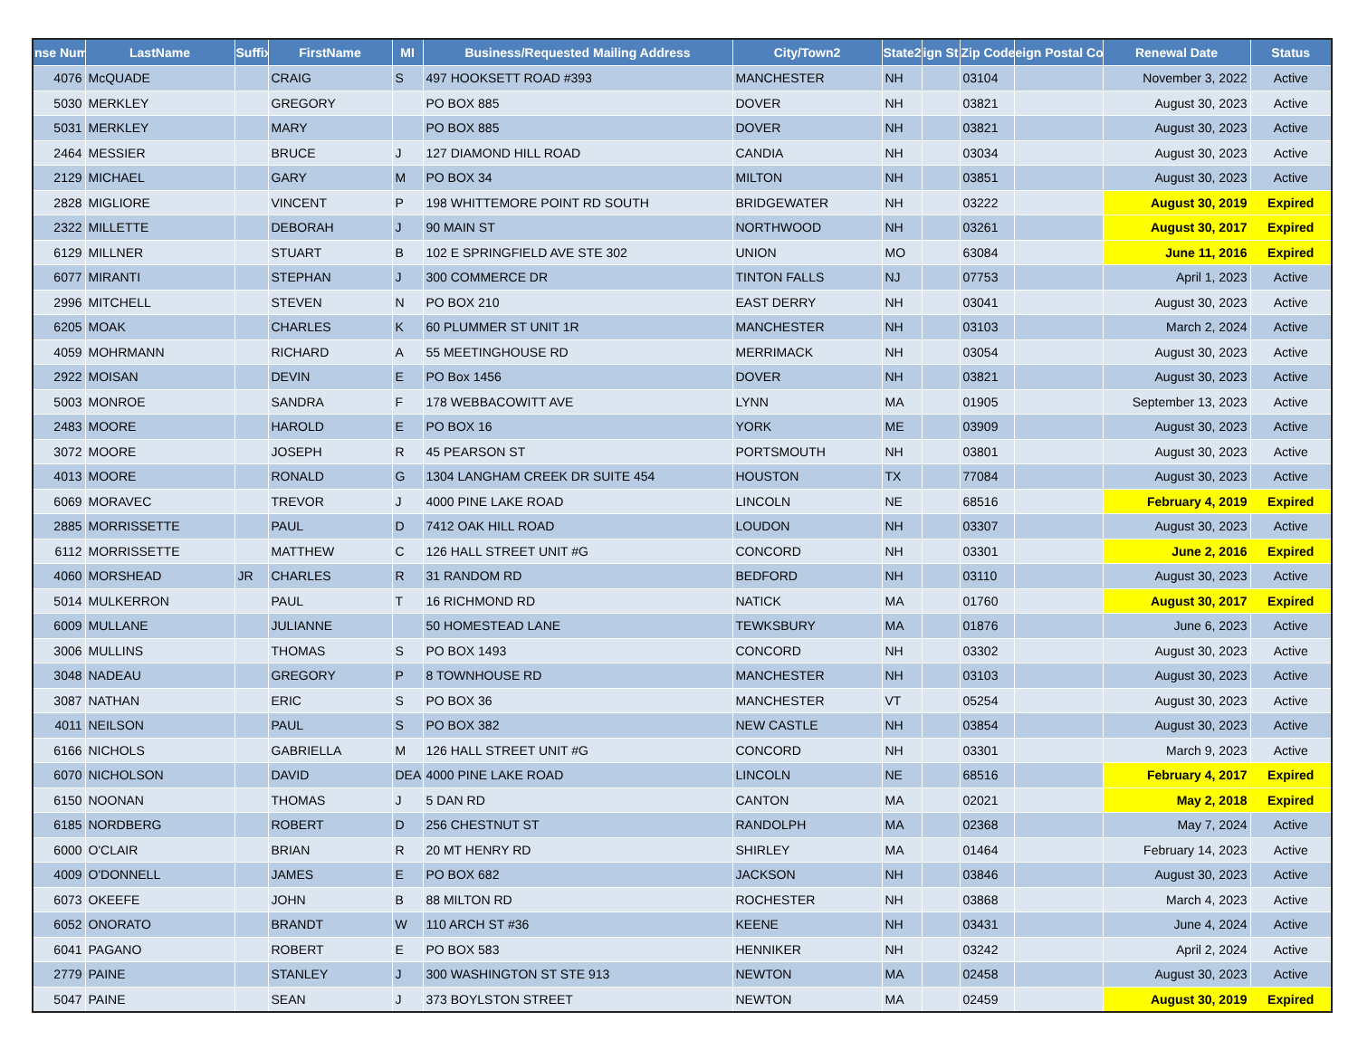| nse Num | LastName | Suffix | FirstName | MI | Business/Requested Mailing Address | City/Town2 | State2 | ign St | Zip Code | eign Postal Co | Renewal Date | Status |
| --- | --- | --- | --- | --- | --- | --- | --- | --- | --- | --- | --- | --- |
| 4076 | McQUADE | | CRAIG | S | 497 HOOKSETT ROAD #393 | MANCHESTER | NH | | 03104 | | November 3, 2022 | Active |
| 5030 | MERKLEY | | GREGORY | | PO BOX 885 | DOVER | NH | | 03821 | | August 30, 2023 | Active |
| 5031 | MERKLEY | | MARY | | PO BOX 885 | DOVER | NH | | 03821 | | August 30, 2023 | Active |
| 2464 | MESSIER | | BRUCE | J | 127 DIAMOND HILL ROAD | CANDIA | NH | | 03034 | | August 30, 2023 | Active |
| 2129 | MICHAEL | | GARY | M | PO BOX 34 | MILTON | NH | | 03851 | | August 30, 2023 | Active |
| 2828 | MIGLIORE | | VINCENT | P | 198 WHITTEMORE POINT RD SOUTH | BRIDGEWATER | NH | | 03222 | | August 30, 2019 | Expired |
| 2322 | MILLETTE | | DEBORAH | J | 90 MAIN ST | NORTHWOOD | NH | | 03261 | | August 30, 2017 | Expired |
| 6129 | MILLNER | | STUART | B | 102 E SPRINGFIELD AVE STE 302 | UNION | MO | | 63084 | | June 11, 2016 | Expired |
| 6077 | MIRANTI | | STEPHAN | J | 300 COMMERCE DR | TINTON FALLS | NJ | | 07753 | | April 1, 2023 | Active |
| 2996 | MITCHELL | | STEVEN | N | PO BOX 210 | EAST DERRY | NH | | 03041 | | August 30, 2023 | Active |
| 6205 | MOAK | | CHARLES | K | 60 PLUMMER ST UNIT 1R | MANCHESTER | NH | | 03103 | | March 2, 2024 | Active |
| 4059 | MOHRMANN | | RICHARD | A | 55 MEETINGHOUSE RD | MERRIMACK | NH | | 03054 | | August 30, 2023 | Active |
| 2922 | MOISAN | | DEVIN | E | PO Box 1456 | DOVER | NH | | 03821 | | August 30, 2023 | Active |
| 5003 | MONROE | | SANDRA | F | 178 WEBBACOWITT AVE | LYNN | MA | | 01905 | | September 13, 2023 | Active |
| 2483 | MOORE | | HAROLD | E | PO BOX 16 | YORK | ME | | 03909 | | August 30, 2023 | Active |
| 3072 | MOORE | | JOSEPH | R | 45 PEARSON ST | PORTSMOUTH | NH | | 03801 | | August 30, 2023 | Active |
| 4013 | MOORE | | RONALD | G | 1304 LANGHAM CREEK DR SUITE 454 | HOUSTON | TX | | 77084 | | August 30, 2023 | Active |
| 6069 | MORAVEC | | TREVOR | J | 4000 PINE LAKE ROAD | LINCOLN | NE | | 68516 | | February 4, 2019 | Expired |
| 2885 | MORRISSETTE | | PAUL | D | 7412 OAK HILL ROAD | LOUDON | NH | | 03307 | | August 30, 2023 | Active |
| 6112 | MORRISSETTE | | MATTHEW | C | 126 HALL STREET UNIT #G | CONCORD | NH | | 03301 | | June 2, 2016 | Expired |
| 4060 | MORSHEAD | JR | CHARLES | R | 31 RANDOM RD | BEDFORD | NH | | 03110 | | August 30, 2023 | Active |
| 5014 | MULKERRON | | PAUL | T | 16 RICHMOND RD | NATICK | MA | | 01760 | | August 30, 2017 | Expired |
| 6009 | MULLANE | | JULIANNE | | 50 HOMESTEAD LANE | TEWKSBURY | MA | | 01876 | | June 6, 2023 | Active |
| 3006 | MULLINS | | THOMAS | S | PO BOX 1493 | CONCORD | NH | | 03302 | | August 30, 2023 | Active |
| 3048 | NADEAU | | GREGORY | P | 8 TOWNHOUSE RD | MANCHESTER | NH | | 03103 | | August 30, 2023 | Active |
| 3087 | NATHAN | | ERIC | S | PO BOX 36 | MANCHESTER | VT | | 05254 | | August 30, 2023 | Active |
| 4011 | NEILSON | | PAUL | S | PO BOX 382 | NEW CASTLE | NH | | 03854 | | August 30, 2023 | Active |
| 6166 | NICHOLS | | GABRIELLA | M | 126 HALL STREET UNIT #G | CONCORD | NH | | 03301 | | March 9, 2023 | Active |
| 6070 | NICHOLSON | | DAVID | DEA | 4000 PINE LAKE ROAD | LINCOLN | NE | | 68516 | | February 4, 2017 | Expired |
| 6150 | NOONAN | | THOMAS | J | 5 DAN RD | CANTON | MA | | 02021 | | May 2, 2018 | Expired |
| 6185 | NORDBERG | | ROBERT | D | 256 CHESTNUT ST | RANDOLPH | MA | | 02368 | | May 7, 2024 | Active |
| 6000 | O'CLAIR | | BRIAN | R | 20 MT HENRY RD | SHIRLEY | MA | | 01464 | | February 14, 2023 | Active |
| 4009 | O'DONNELL | | JAMES | E | PO BOX 682 | JACKSON | NH | | 03846 | | August 30, 2023 | Active |
| 6073 | OKEEFE | | JOHN | B | 88 MILTON RD | ROCHESTER | NH | | 03868 | | March 4, 2023 | Active |
| 6052 | ONORATO | | BRANDT | W | 110 ARCH ST #36 | KEENE | NH | | 03431 | | June 4, 2024 | Active |
| 6041 | PAGANO | | ROBERT | E | PO BOX 583 | HENNIKER | NH | | 03242 | | April 2, 2024 | Active |
| 2779 | PAINE | | STANLEY | J | 300 WASHINGTON ST STE 913 | NEWTON | MA | | 02458 | | August 30, 2023 | Active |
| 5047 | PAINE | | SEAN | J | 373 BOYLSTON STREET | NEWTON | MA | | 02459 | | August 30, 2019 | Expired |